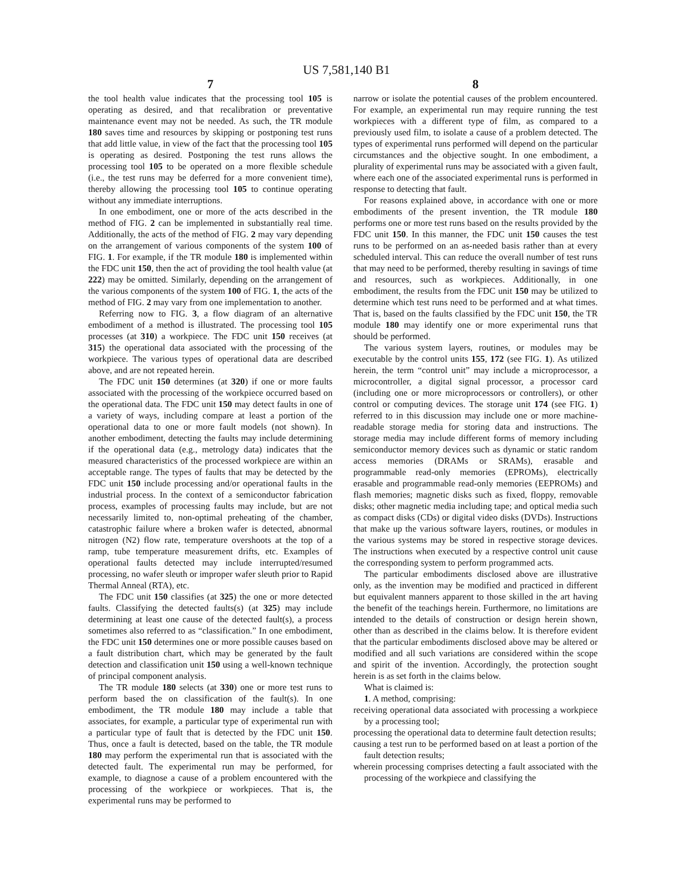US 7,581,140 B1
7
the tool health value indicates that the processing tool 105 is operating as desired, and that recalibration or preventative maintenance event may not be needed. As such, the TR module 180 saves time and resources by skipping or postponing test runs that add little value, in view of the fact that the processing tool 105 is operating as desired. Postponing the test runs allows the processing tool 105 to be operated on a more flexible schedule (i.e., the test runs may be deferred for a more convenient time), thereby allowing the processing tool 105 to continue operating without any immediate interruptions.
In one embodiment, one or more of the acts described in the method of FIG. 2 can be implemented in substantially real time. Additionally, the acts of the method of FIG. 2 may vary depending on the arrangement of various components of the system 100 of FIG. 1. For example, if the TR module 180 is implemented within the FDC unit 150, then the act of providing the tool health value (at 222) may be omitted. Similarly, depending on the arrangement of the various components of the system 100 of FIG. 1, the acts of the method of FIG. 2 may vary from one implementation to another.
Referring now to FIG. 3, a flow diagram of an alternative embodiment of a method is illustrated. The processing tool 105 processes (at 310) a workpiece. The FDC unit 150 receives (at 315) the operational data associated with the processing of the workpiece. The various types of operational data are described above, and are not repeated herein.
The FDC unit 150 determines (at 320) if one or more faults associated with the processing of the workpiece occurred based on the operational data. The FDC unit 150 may detect faults in one of a variety of ways, including compare at least a portion of the operational data to one or more fault models (not shown). In another embodiment, detecting the faults may include determining if the operational data (e.g., metrology data) indicates that the measured characteristics of the processed workpiece are within an acceptable range. The types of faults that may be detected by the FDC unit 150 include processing and/or operational faults in the industrial process. In the context of a semiconductor fabrication process, examples of processing faults may include, but are not necessarily limited to, non-optimal preheating of the chamber, catastrophic failure where a broken wafer is detected, abnormal nitrogen (N2) flow rate, temperature overshoots at the top of a ramp, tube temperature measurement drifts, etc. Examples of operational faults detected may include interrupted/resumed processing, no wafer sleuth or improper wafer sleuth prior to Rapid Thermal Anneal (RTA), etc.
The FDC unit 150 classifies (at 325) the one or more detected faults. Classifying the detected faults(s) (at 325) may include determining at least one cause of the detected fault(s), a process sometimes also referred to as “classification.” In one embodiment, the FDC unit 150 determines one or more possible causes based on a fault distribution chart, which may be generated by the fault detection and classification unit 150 using a well-known technique of principal component analysis.
The TR module 180 selects (at 330) one or more test runs to perform based the on classification of the fault(s). In one embodiment, the TR module 180 may include a table that associates, for example, a particular type of experimental run with a particular type of fault that is detected by the FDC unit 150. Thus, once a fault is detected, based on the table, the TR module 180 may perform the experimental run that is associated with the detected fault. The experimental run may be performed, for example, to diagnose a cause of a problem encountered with the processing of the workpiece or workpieces. That is, the experimental runs may be performed to
8
narrow or isolate the potential causes of the problem encountered. For example, an experimental run may require running the test workpieces with a different type of film, as compared to a previously used film, to isolate a cause of a problem detected. The types of experimental runs performed will depend on the particular circumstances and the objective sought. In one embodiment, a plurality of experimental runs may be associated with a given fault, where each one of the associated experimental runs is performed in response to detecting that fault.
For reasons explained above, in accordance with one or more embodiments of the present invention, the TR module 180 performs one or more test runs based on the results provided by the FDC unit 150. In this manner, the FDC unit 150 causes the test runs to be performed on an as-needed basis rather than at every scheduled interval. This can reduce the overall number of test runs that may need to be performed, thereby resulting in savings of time and resources, such as workpieces. Additionally, in one embodiment, the results from the FDC unit 150 may be utilized to determine which test runs need to be performed and at what times. That is, based on the faults classified by the FDC unit 150, the TR module 180 may identify one or more experimental runs that should be performed.
The various system layers, routines, or modules may be executable by the control units 155, 172 (see FIG. 1). As utilized herein, the term “control unit” may include a microprocessor, a microcontroller, a digital signal processor, a processor card (including one or more microprocessors or controllers), or other control or computing devices. The storage unit 174 (see FIG. 1) referred to in this discussion may include one or more machine-readable storage media for storing data and instructions. The storage media may include different forms of memory including semiconductor memory devices such as dynamic or static random access memories (DRAMs or SRAMs), erasable and programmable read-only memories (EPROMs), electrically erasable and programmable read-only memories (EEPROMs) and flash memories; magnetic disks such as fixed, floppy, removable disks; other magnetic media including tape; and optical media such as compact disks (CDs) or digital video disks (DVDs). Instructions that make up the various software layers, routines, or modules in the various systems may be stored in respective storage devices. The instructions when executed by a respective control unit cause the corresponding system to perform programmed acts.
The particular embodiments disclosed above are illustrative only, as the invention may be modified and practiced in different but equivalent manners apparent to those skilled in the art having the benefit of the teachings herein. Furthermore, no limitations are intended to the details of construction or design herein shown, other than as described in the claims below. It is therefore evident that the particular embodiments disclosed above may be altered or modified and all such variations are considered within the scope and spirit of the invention. Accordingly, the protection sought herein is as set forth in the claims below.
What is claimed is:
1. A method, comprising:
receiving operational data associated with processing a workpiece by a processing tool;
processing the operational data to determine fault detection results;
causing a test run to be performed based on at least a portion of the fault detection results;
wherein processing comprises detecting a fault associated with the processing of the workpiece and classifying the